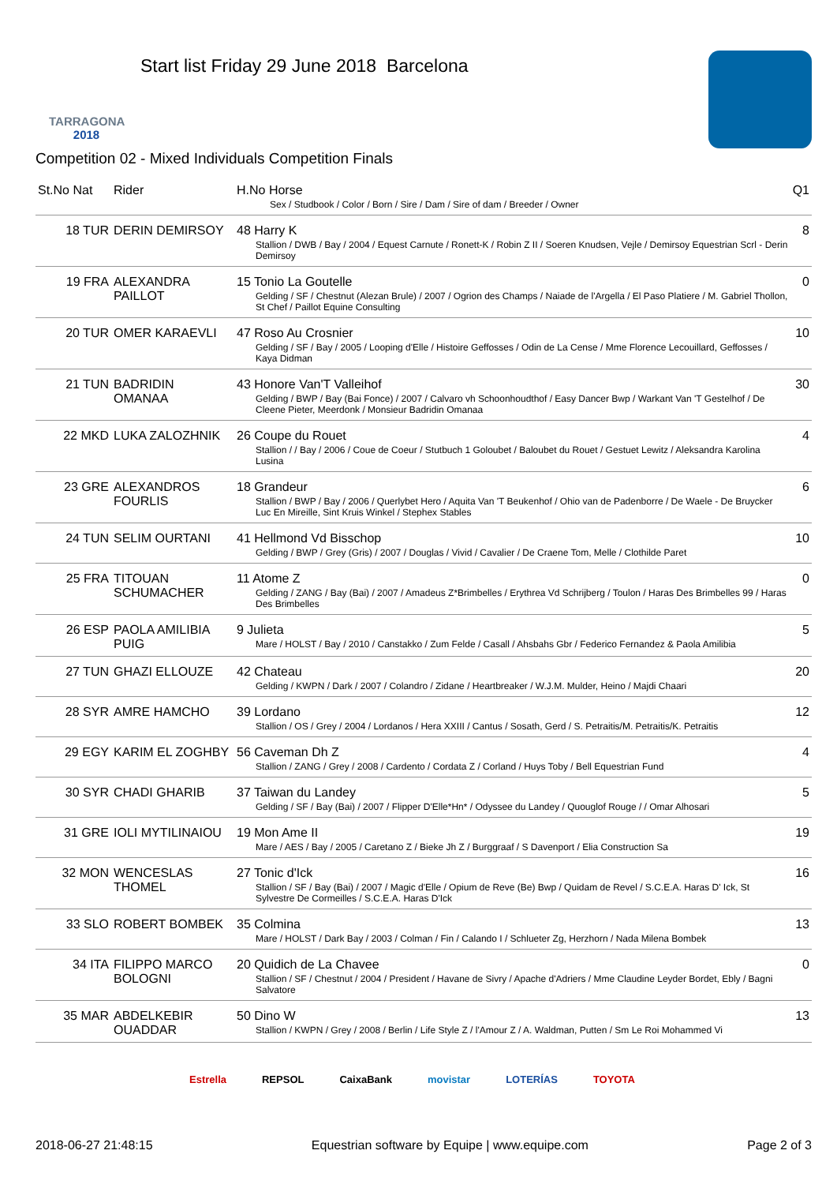TARRAGONA
2018
Start list Friday 29 June 2018 Barcelona
Competition 02 - Mixed Individuals Competition Finals
| St.No Nat | Rider | H.No Horse Sex / Studbook / Color / Born / Sire / Dam / Sire of dam / Breeder / Owner | Q1 |
| --- | --- | --- | --- |
| 18 TUR | DERIN DEMIRSOY | 48 Harry K Stallion / DWB / Bay / 2004 / Equest Carnute / Ronett-K / Robin Z II / Soeren Knudsen, Vejle / Demirsoy Equestrian Scrl - Derin Demirsoy | 8 |
| 19 FRA | ALEXANDRA PAILLOT | 15 Tonio La Goutelle Gelding / SF / Chestnut (Alezan Brule) / 2007 / Ogrion des Champs / Naiade de l'Argella / El Paso Platiere / M. Gabriel Thollon, St Chef / Paillot Equine Consulting | 0 |
| 20 TUR | OMER KARAEVLI | 47 Roso Au Crosnier Gelding / SF / Bay / 2005 / Looping d'Elle / Histoire Geffosses / Odin de La Cense / Mme Florence Lecouillard, Geffosses / Kaya Didman | 10 |
| 21 TUN | BADRIDIN OMANAA | 43 Honore Van'T Valleihof Gelding / BWP / Bay (Bai Fonce) / 2007 / Calvaro vh Schoonhoudthof / Easy Dancer Bwp / Warkant Van 'T Gestelhof / De Cleene Pieter, Meerdonk / Monsieur Badridin Omanaa | 30 |
| 22 MKD | LUKA ZALOZHNIK | 26 Coupe du Rouet Stallion / / Bay / 2006 / Coue de Coeur / Stutbuch 1 Goloubet / Baloubet du Rouet / Gestuet Lewitz / Aleksandra Karolina Lusina | 4 |
| 23 GRE | ALEXANDROS FOURLIS | 18 Grandeur Stallion / BWP / Bay / 2006 / Querlybet Hero / Aquita Van 'T Beukenhof / Ohio van de Padenborre / De Waele - De Bruycker Luc En Mireille, Sint Kruis Winkel / Stephex Stables | 6 |
| 24 TUN | SELIM OURTANI | 41 Hellmond Vd Bisschop Gelding / BWP / Grey (Gris) / 2007 / Douglas / Vivid / Cavalier / De Craene Tom, Melle / Clothilde Paret | 10 |
| 25 FRA | TITOUAN SCHUMACHER | 11 Atome Z Gelding / ZANG / Bay (Bai) / 2007 / Amadeus Z*Brimbelles / Erythrea Vd Schrijberg / Toulon / Haras Des Brimbelles 99 / Haras Des Brimbelles | 0 |
| 26 ESP | PAOLA AMILIBIA PUIG | 9 Julieta Mare / HOLST / Bay / 2010 / Canstakko / Zum Felde / Casall / Ahsbahs Gbr / Federico Fernandez & Paola Amilibia | 5 |
| 27 TUN | GHAZI ELLOUZE | 42 Chateau Gelding / KWPN / Dark / 2007 / Colandro / Zidane / Heartbreaker / W.J.M. Mulder, Heino / Majdi Chaari | 20 |
| 28 SYR | AMRE HAMCHO | 39 Lordano Stallion / OS / Grey / 2004 / Lordanos / Hera XXIII / Cantus / Sosath, Gerd / S. Petraitis/M. Petraitis/K. Petraitis | 12 |
| 29 EGY | KARIM EL ZOGHBY | 56 Caveman Dh Z Stallion / ZANG / Grey / 2008 / Cardento / Cordata Z / Corland / Huys Toby / Bell Equestrian Fund | 4 |
| 30 SYR | CHADI GHARIB | 37 Taiwan du Landey Gelding / SF / Bay (Bai) / 2007 / Flipper D'Elle*Hn* / Odyssee du Landey / Quouglof Rouge / / Omar Alhosari | 5 |
| 31 GRE | IOLI MYTILINAIOU | 19 Mon Ame II Mare / AES / Bay / 2005 / Caretano Z / Bieke Jh Z / Burggraaf / S Davenport / Elia Construction Sa | 19 |
| 32 MON | WENCESLAS THOMEL | 27 Tonic d'Ick Stallion / SF / Bay (Bai) / 2007 / Magic d'Elle / Opium de Reve (Be) Bwp / Quidam de Revel / S.C.E.A. Haras D' Ick, St Sylvestre De Cormeilles / S.C.E.A. Haras D'Ick | 16 |
| 33 SLO | ROBERT BOMBEK | 35 Colmina Mare / HOLST / Dark Bay / 2003 / Colman / Fin / Calando I / Schlueter Zg, Herzhorn / Nada Milena Bombek | 13 |
| 34 ITA | FILIPPO MARCO BOLOGNI | 20 Quidich de La Chavee Stallion / SF / Chestnut / 2004 / President / Havane de Sivry / Apache d'Adriers / Mme Claudine Leyder Bordet, Ebly / Bagni Salvatore | 0 |
| 35 MAR | ABDELKEBIR OUADDAR | 50 Dino W Stallion / KWPN / Grey / 2008 / Berlin / Life Style Z / l'Amour Z / A. Waldman, Putten / Sm Le Roi Mohammed Vi | 13 |
Estrella REPSOL CaixaBank movistar LOTERÍAS TOYOTA
2018-06-27 21:48:15 Equestrian software by Equipe | www.equipe.com Page 2 of 3